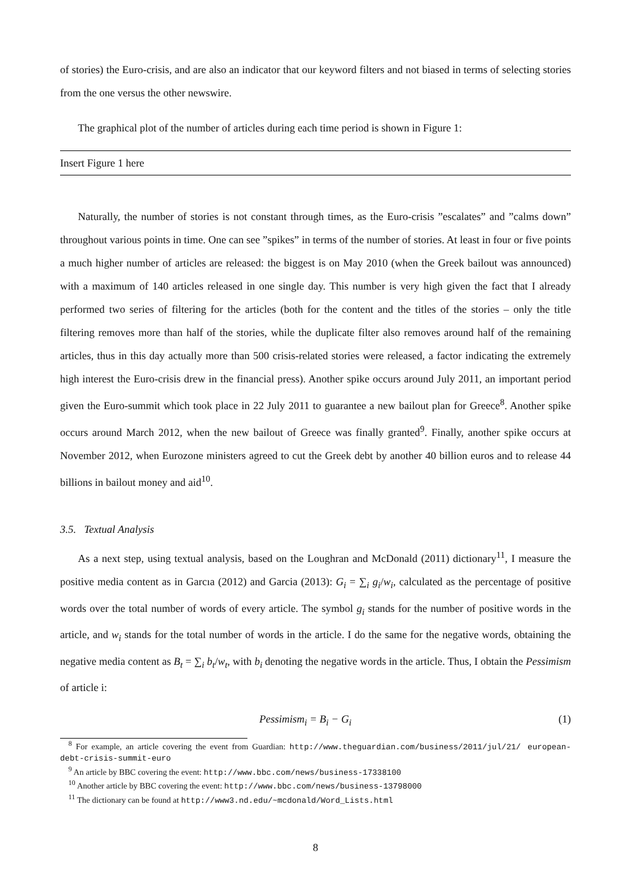of stories) the Euro-crisis, and are also an indicator that our keyword filters and not biased in terms of selecting stories from the one versus the other newswire.
The graphical plot of the number of articles during each time period is shown in Figure 1:
Insert Figure 1 here
Naturally, the number of stories is not constant through times, as the Euro-crisis ”escalates” and ”calms down” throughout various points in time. One can see ”spikes” in terms of the number of stories. At least in four or five points a much higher number of articles are released: the biggest is on May 2010 (when the Greek bailout was announced) with a maximum of 140 articles released in one single day. This number is very high given the fact that I already performed two series of filtering for the articles (both for the content and the titles of the stories – only the title filtering removes more than half of the stories, while the duplicate filter also removes around half of the remaining articles, thus in this day actually more than 500 crisis-related stories were released, a factor indicating the extremely high interest the Euro-crisis drew in the financial press). Another spike occurs around July 2011, an important period given the Euro-summit which took place in 22 July 2011 to guarantee a new bailout plan for Greece<sup>8</sup>. Another spike occurs around March 2012, when the new bailout of Greece was finally granted<sup>9</sup>. Finally, another spike occurs at November 2012, when Eurozone ministers agreed to cut the Greek debt by another 40 billion euros and to release 44 billions in bailout money and aid<sup>10</sup>.
3.5. Textual Analysis
As a next step, using textual analysis, based on the Loughran and McDonald (2011) dictionary<sup>11</sup>, I measure the positive media content as in Garcıa (2012) and Garcia (2013): G<sub>i</sub> = ∑<sub>i</sub> g<sub>i</sub>/w<sub>i</sub>, calculated as the percentage of positive words over the total number of words of every article. The symbol g<sub>i</sub> stands for the number of positive words in the article, and w<sub>i</sub> stands for the total number of words in the article. I do the same for the negative words, obtaining the negative media content as B<sub>t</sub> = ∑<sub>i</sub> b<sub>t</sub>/w<sub>t</sub>, with b<sub>i</sub> denoting the negative words in the article. Thus, I obtain the Pessimism of article i:
Pessimism<sub>i</sub> = B<sub>i</sub> − G<sub>i</sub> (1)
<sup>8</sup> For example, an article covering the event from Guardian: http://www.theguardian.com/business/2011/jul/21/ european-debt-crisis-summit-euro
<sup>9</sup> An article by BBC covering the event: http://www.bbc.com/news/business-17338100
<sup>10</sup> Another article by BBC covering the event: http://www.bbc.com/news/business-13798000
<sup>11</sup> The dictionary can be found at http://www3.nd.edu/~mcdonald/Word_Lists.html
8